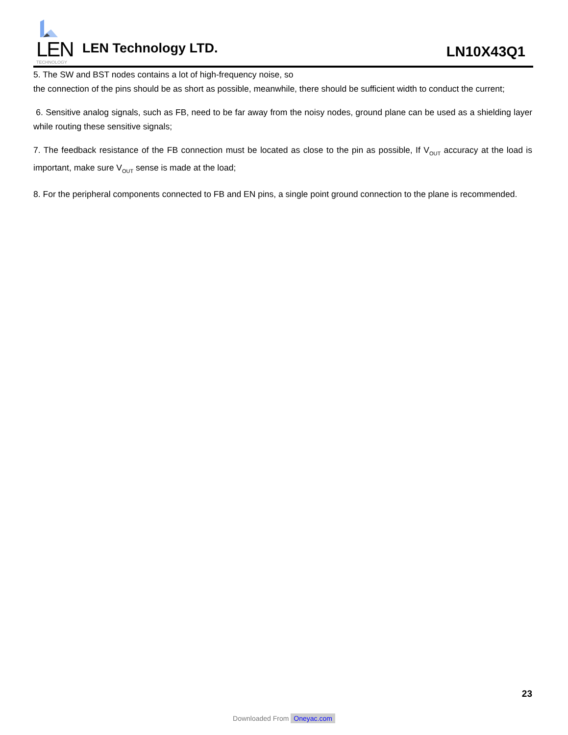LEN
TECHNOLOGY
LEN Technology LTD.
LN10X43Q1
5. The SW and BST nodes contains a lot of high-frequency noise, so
the connection of the pins should be as short as possible, meanwhile, there should be sufficient width to conduct the current;
6. Sensitive analog signals, such as FB, need to be far away from the noisy nodes, ground plane can be used as a shielding layer while routing these sensitive signals;
7. The feedback resistance of the FB connection must be located as close to the pin as possible, If V<sub>OUT</sub> accuracy at the load is important, make sure V<sub>OUT</sub> sense is made at the load;
8. For the peripheral components connected to FB and EN pins, a single point ground connection to the plane is recommended.
23
Downloaded From Oneyac.com